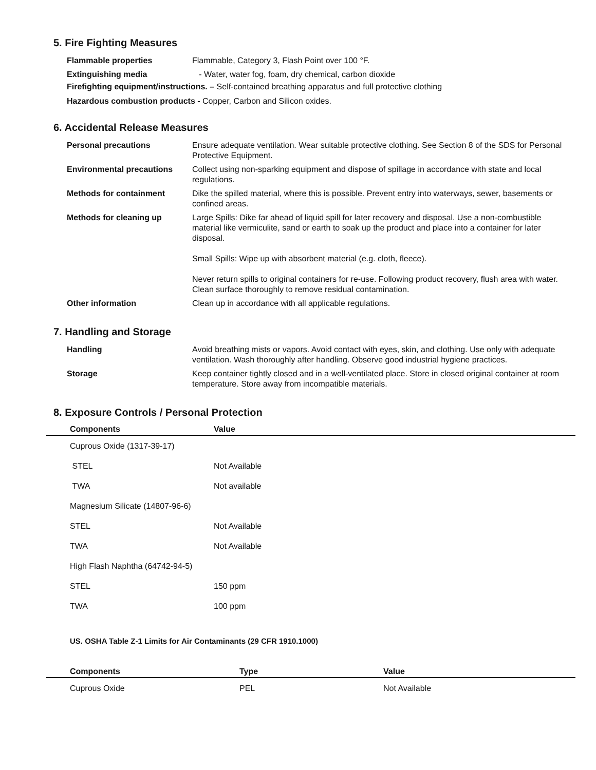5. Fire Fighting Measures
| Flammable properties | Flammable, Category 3, Flash Point over 100 °F. |
| Extinguishing media | - Water, water fog, foam, dry chemical, carbon dioxide |
Firefighting equipment/instructions. – Self-contained breathing apparatus and full protective clothing
Hazardous combustion products - Copper, Carbon and Silicon oxides.
6. Accidental Release Measures
| Personal precautions | Ensure adequate ventilation. Wear suitable protective clothing. See Section 8 of the SDS for Personal Protective Equipment. |
| Environmental precautions | Collect using non-sparking equipment and dispose of spillage in accordance with state and local regulations. |
| Methods for containment | Dike the spilled material, where this is possible. Prevent entry into waterways, sewer, basements or confined areas. |
| Methods for cleaning up | Large Spills: Dike far ahead of liquid spill for later recovery and disposal. Use a non-combustible material like vermiculite, sand or earth to soak up the product and place into a container for later disposal. Small Spills: Wipe up with absorbent material (e.g. cloth, fleece). Never return spills to original containers for re-use. Following product recovery, flush area with water. Clean surface thoroughly to remove residual contamination. |
| Other information | Clean up in accordance with all applicable regulations. |
7. Handling and Storage
| Handling | Avoid breathing mists or vapors. Avoid contact with eyes, skin, and clothing. Use only with adequate ventilation. Wash thoroughly after handling. Observe good industrial hygiene practices. |
| Storage | Keep container tightly closed and in a well-ventilated place. Store in closed original container at room temperature. Store away from incompatible materials. |
8. Exposure Controls / Personal Protection
| Components | Value |
| --- | --- |
| Cuprous Oxide (1317-39-17) | |
| STEL | Not Available |
| TWA | Not available |
| Magnesium Silicate (14807-96-6) | |
| STEL | Not Available |
| TWA | Not Available |
| High Flash Naphtha (64742-94-5) | |
| STEL | 150 ppm |
| TWA | 100 ppm |
US. OSHA Table Z-1 Limits for Air Contaminants (29 CFR 1910.1000)
| Components | Type | Value |
| --- | --- | --- |
| Cuprous Oxide | PEL | Not Available |